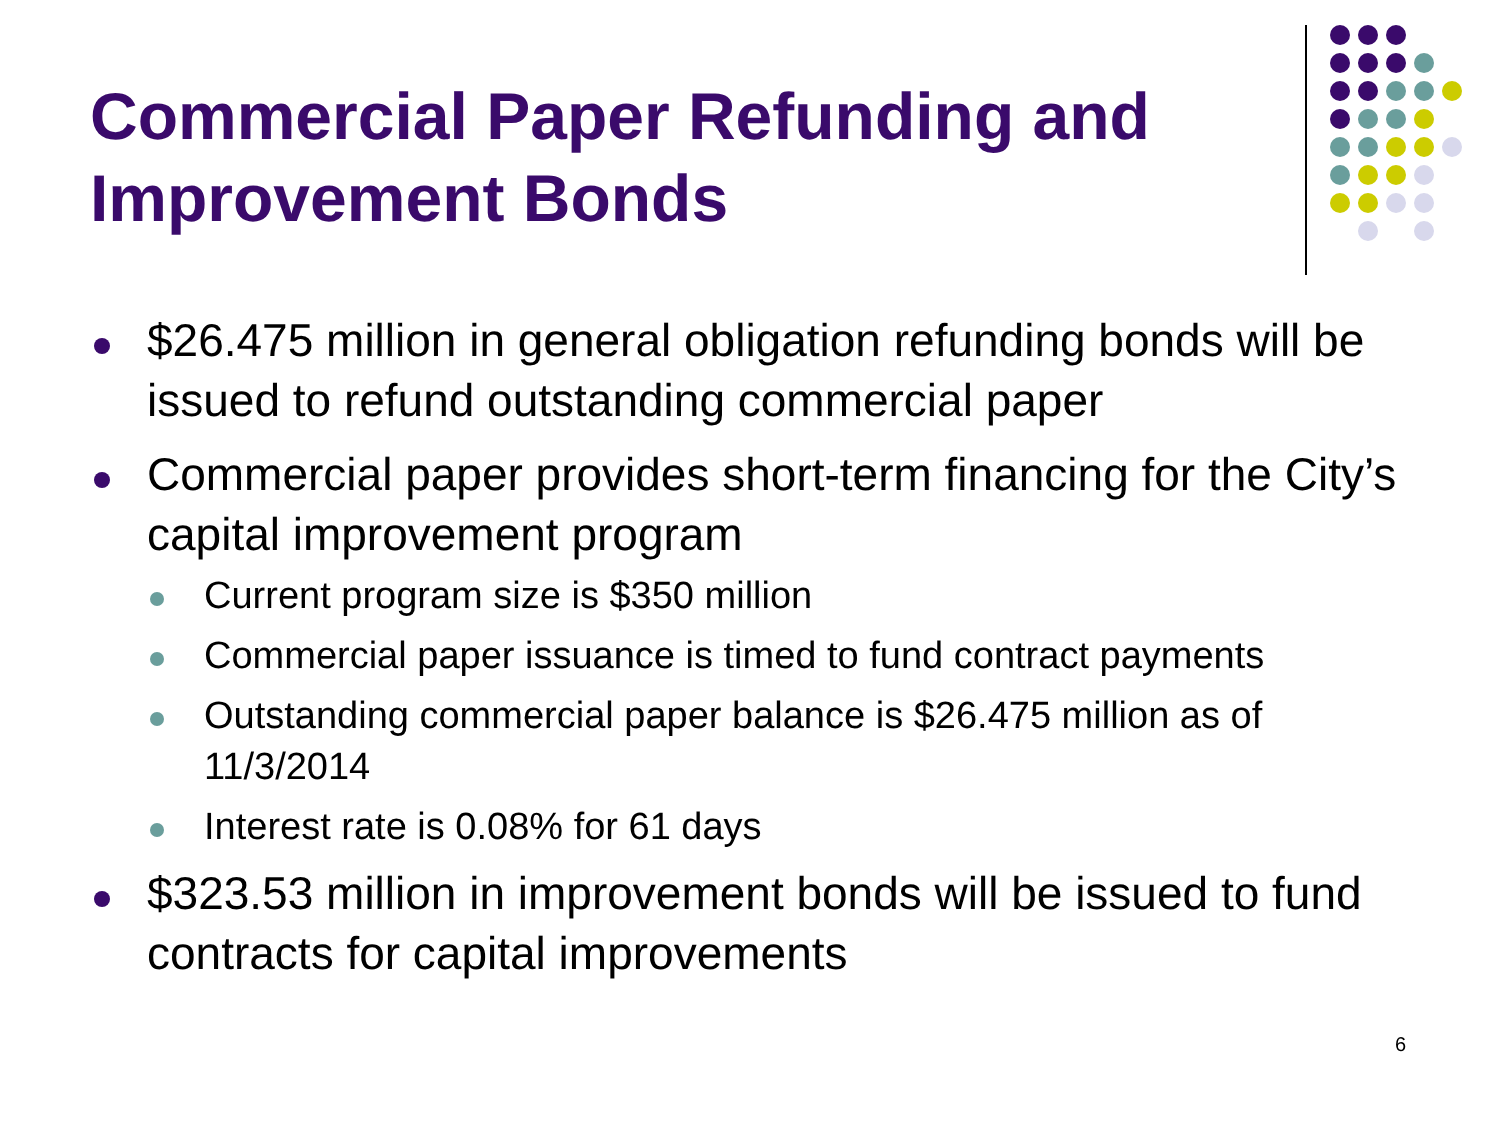Commercial Paper Refunding and
Improvement Bonds
$26.475 million in general obligation refunding bonds will be issued to refund outstanding commercial paper
Commercial paper provides short-term financing for the City’s capital improvement program
Current program size is $350 million
Commercial paper issuance is timed to fund contract payments
Outstanding commercial paper balance is $26.475 million as of 11/3/2014
Interest rate is 0.08% for 61 days
$323.53 million in improvement bonds will be issued to fund contracts for capital improvements
6